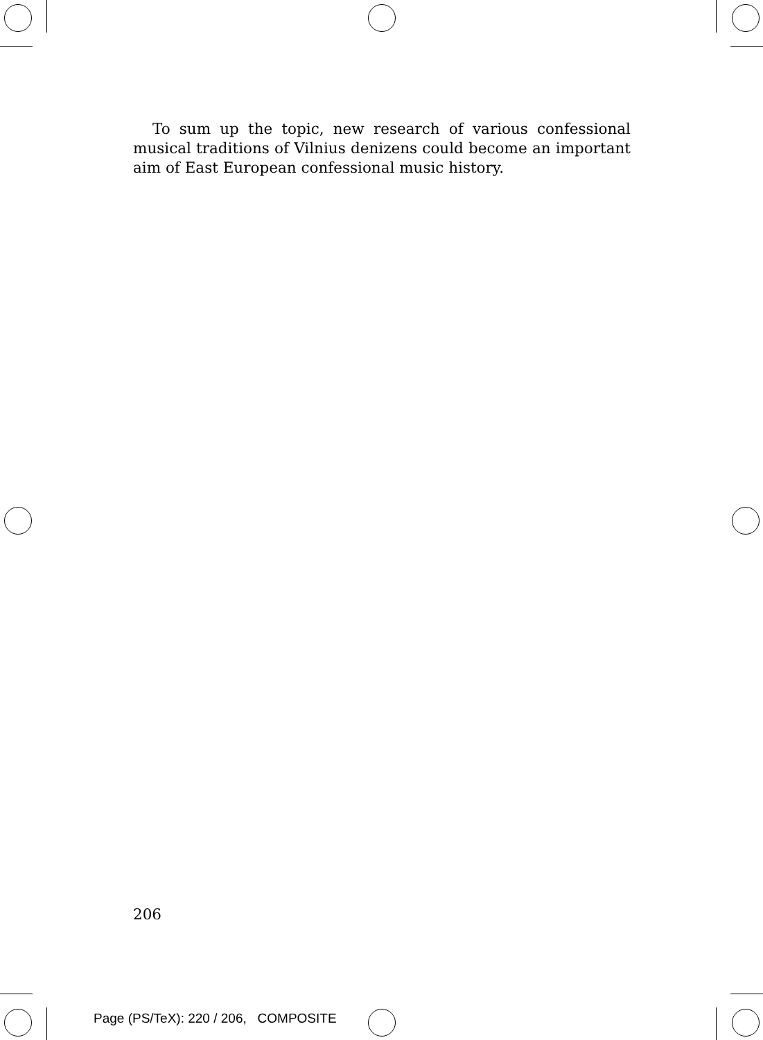To sum up the topic, new research of various confessional musical traditions of Vilnius denizens could become an important aim of East European confessional music history.
206
Page (PS/TeX): 220 / 206, COMPOSITE